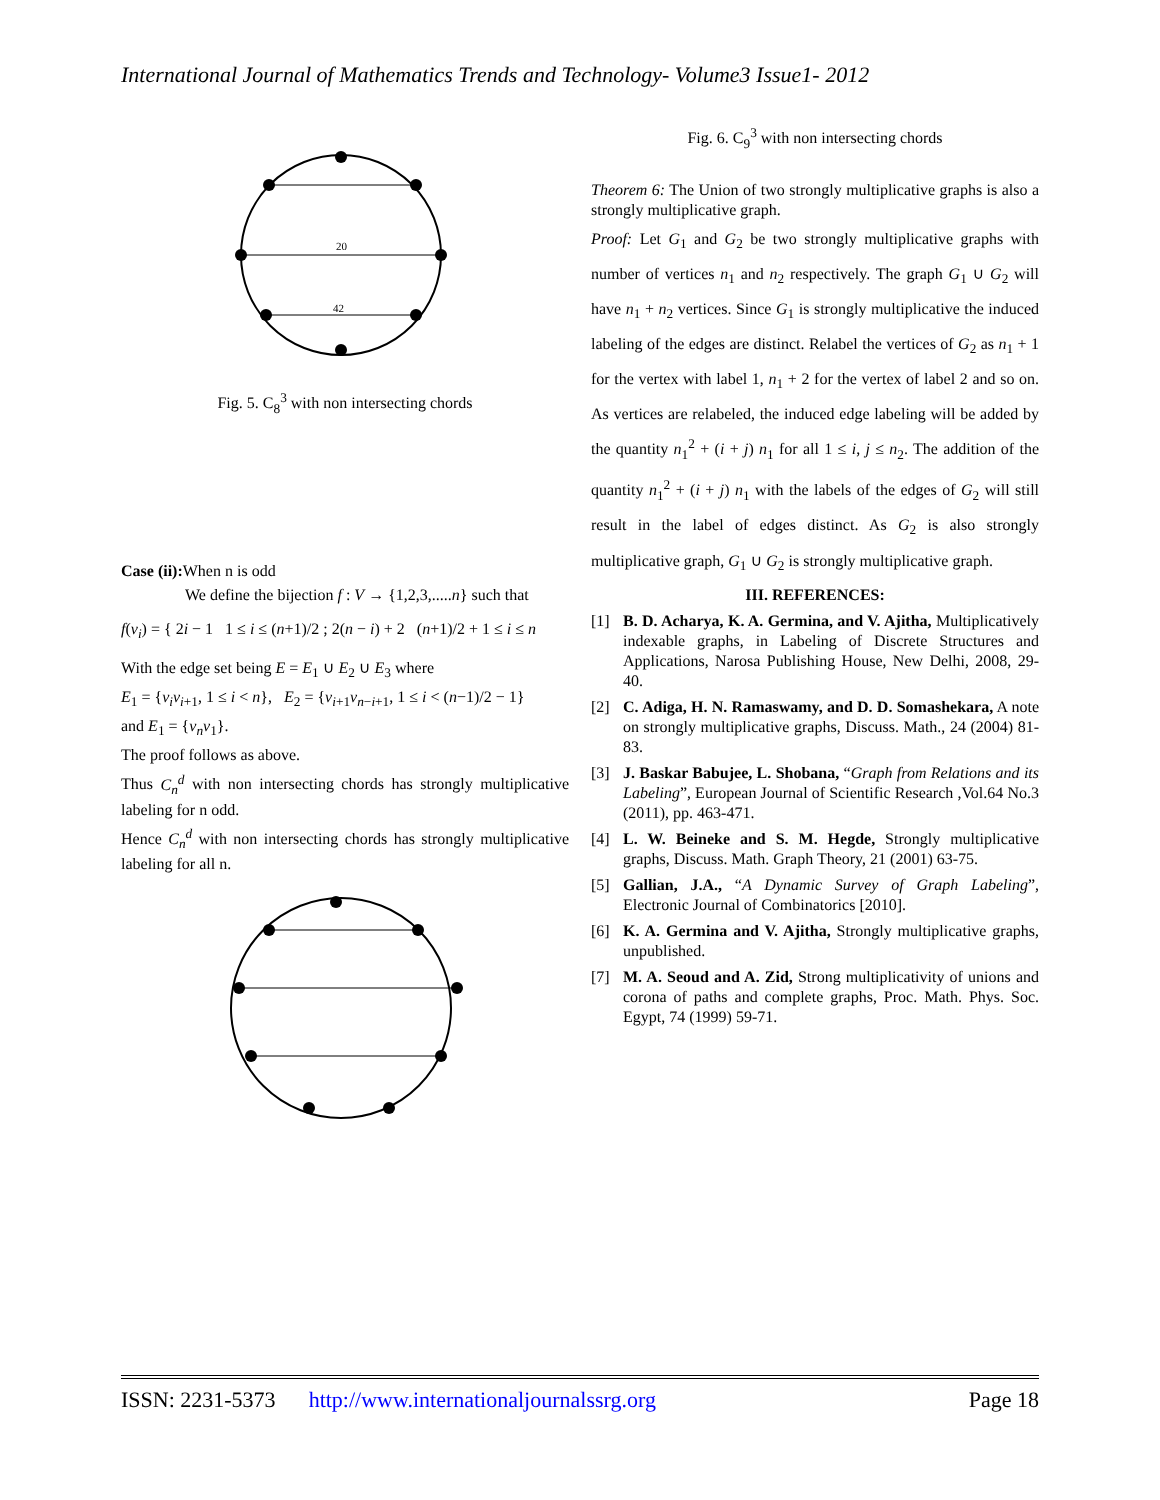International Journal of Mathematics Trends and Technology- Volume3 Issue1- 2012
20
42
Fig. 5. C<sub>8</sub><sup>3</sup> with non intersecting chords
Case (ii): When n is odd
We define the bijection f : V → {1,2,3,.....n} such that
f(v<sub>i</sub>) = { 2i − 1 1 ≤ i ≤ (n+1)/2 ; 2(n − i) + 2 (n+1)/2 + 1 ≤ i ≤ n
With the edge set being E = E<sub>1</sub> ∪ E<sub>2</sub> ∪ E<sub>3</sub> where
E<sub>1</sub> = {v<sub>i</sub>v<sub>i+1</sub>, 1 ≤ i < n}, E<sub>2</sub> = {v<sub>i+1</sub>v<sub>n−i+1</sub>, 1 ≤ i < (n−1)/2 − 1}
and E<sub>1</sub> = {v<sub>n</sub>v<sub>1</sub>}.
The proof follows as above.
Thus C<sub>n</sub><sup>d</sup> with non intersecting chords has strongly multiplicative labeling for n odd.
Hence C<sub>n</sub><sup>d</sup> with non intersecting chords has strongly multiplicative labeling for all n.
Fig. 6. C<sub>9</sub><sup>3</sup> with non intersecting chords
Theorem 6: The Union of two strongly multiplicative graphs is also a strongly multiplicative graph.
Proof: Let G<sub>1</sub> and G<sub>2</sub> be two strongly multiplicative graphs with number of vertices n<sub>1</sub> and n<sub>2</sub> respectively. The graph G<sub>1</sub> ∪ G<sub>2</sub> will have n<sub>1</sub> + n<sub>2</sub> vertices. Since G<sub>1</sub> is strongly multiplicative the induced labeling of the edges are distinct. Relabel the vertices of G<sub>2</sub> as n<sub>1</sub> + 1 for the vertex with label 1, n<sub>1</sub> + 2 for the vertex of label 2 and so on. As vertices are relabeled, the induced edge labeling will be added by the quantity n<sub>1</sub><sup>2</sup> + (i + j) n<sub>1</sub> for all 1 ≤ i, j ≤ n<sub>2</sub>. The addition of the quantity n<sub>1</sub><sup>2</sup> + (i + j) n<sub>1</sub> with the labels of the edges of G<sub>2</sub> will still result in the label of edges distinct. As G<sub>2</sub> is also strongly multiplicative graph, G<sub>1</sub> ∪ G<sub>2</sub> is strongly multiplicative graph.
III. REFERENCES:
[1] B. D. Acharya, K. A. Germina, and V. Ajitha, Multiplicatively indexable graphs, in Labeling of Discrete Structures and Applications, Narosa Publishing House, New Delhi, 2008, 29-40.
[2] C. Adiga, H. N. Ramaswamy, and D. D. Somashekara, A note on strongly multiplicative graphs, Discuss. Math., 24 (2004) 81-83.
[3] J. Baskar Babujee, L. Shobana, “Graph from Relations and its Labeling”, European Journal of Scientific Research ,Vol.64 No.3 (2011), pp. 463-471.
[4] L. W. Beineke and S. M. Hegde, Strongly multiplicative graphs, Discuss. Math. Graph Theory, 21 (2001) 63-75.
[5] Gallian, J.A., “A Dynamic Survey of Graph Labeling”, Electronic Journal of Combinatorics [2010].
[6] K. A. Germina and V. Ajitha, Strongly multiplicative graphs, unpublished.
[7] M. A. Seoud and A. Zid, Strong multiplicativity of unions and corona of paths and complete graphs, Proc. Math. Phys. Soc. Egypt, 74 (1999) 59-71.
ISSN: 2231-5373 http://www.internationaljournalssrg.org Page 18